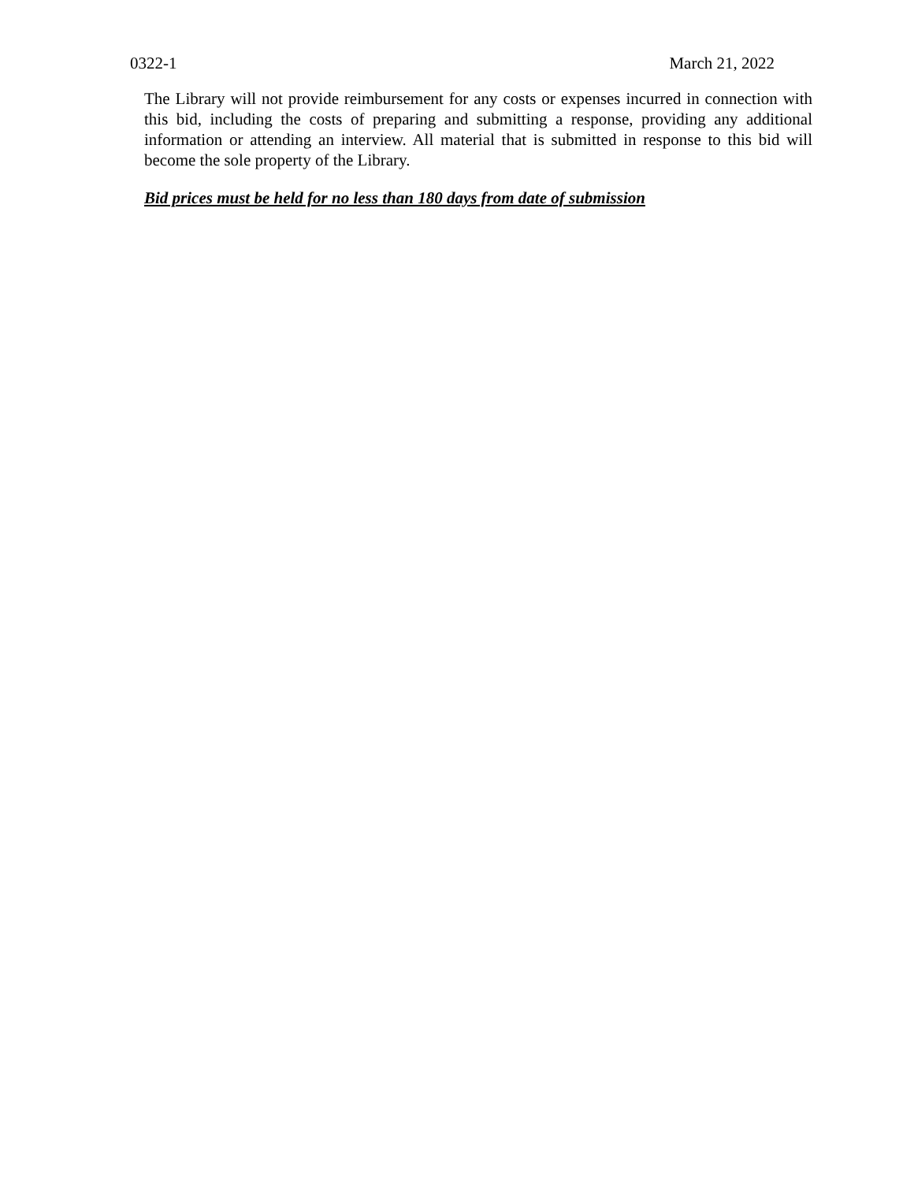0322-1 March 21, 2022
The Library will not provide reimbursement for any costs or expenses incurred in connection with this bid, including the costs of preparing and submitting a response, providing any additional information or attending an interview. All material that is submitted in response to this bid will become the sole property of the Library.
Bid prices must be held for no less than 180 days from date of submission